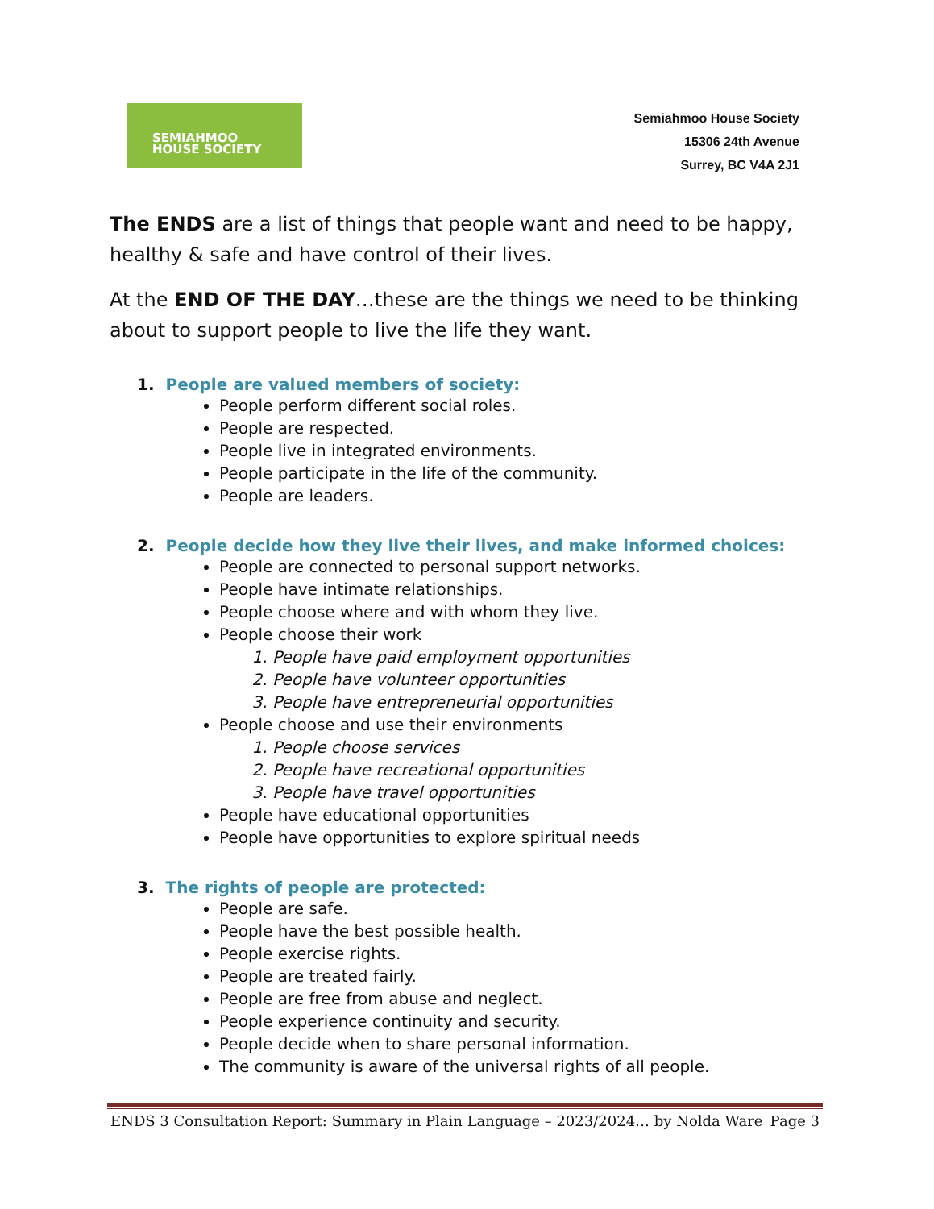SEMIAHMOO
HOUSE SOCIETY
Semiahmoo House Society
15306 24th Avenue
Surrey, BC V4A 2J1
The ENDS are a list of things that people want and need to be happy, healthy & safe and have control of their lives.
At the END OF THE DAY…these are the things we need to be thinking about to support people to live the life they want.
1. People are valued members of society:
People perform different social roles.
People are respected.
People live in integrated environments.
People participate in the life of the community.
People are leaders.
2. People decide how they live their lives, and make informed choices:
People are connected to personal support networks.
People have intimate relationships.
People choose where and with whom they live.
People choose their work
1. People have paid employment opportunities
2. People have volunteer opportunities
3. People have entrepreneurial opportunities
People choose and use their environments
1. People choose services
2. People have recreational opportunities
3. People have travel opportunities
People have educational opportunities
People have opportunities to explore spiritual needs
3. The rights of people are protected:
People are safe.
People have the best possible health.
People exercise rights.
People are treated fairly.
People are free from abuse and neglect.
People experience continuity and security.
People decide when to share personal information.
The community is aware of the universal rights of all people.
ENDS 3 Consultation Report: Summary in Plain Language – 2023/2024… by Nolda Ware Page 3